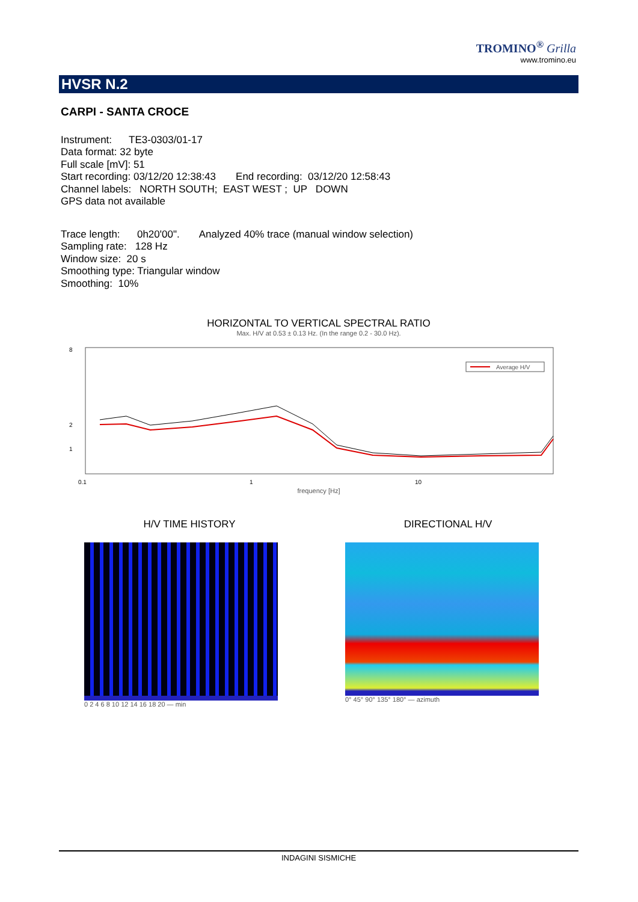TROMINO<sup>®</sup> Grilla
www.tromino.eu
HVSR N.2
CARPI - SANTA CROCE
Instrument: TE3-0303/01-17
Data format: 32 byte
Full scale [mV]: 51
Start recording: 03/12/20 12:38:43 End recording: 03/12/20 12:58:43
Channel labels: NORTH SOUTH; EAST WEST ; UP DOWN
GPS data not available
Trace length: 0h20'00". Analyzed 40% trace (manual window selection)
Sampling rate: 128 Hz
Window size: 20 s
Smoothing type: Triangular window
Smoothing: 10%
HORIZONTAL TO VERTICAL SPECTRAL RATIO
Max. H/V at 0.53 ± 0.13 Hz. (In the range 0.2 - 30.0 Hz).
8
2
1
Average H/V
0.1
1
10
frequency [Hz]
H/V TIME HISTORY
0 2 4 6 8 10 12 14 16 18 20 — min
DIRECTIONAL H/V
0° 45° 90° 135° 180° — azimuth
INDAGINI SISMICHE